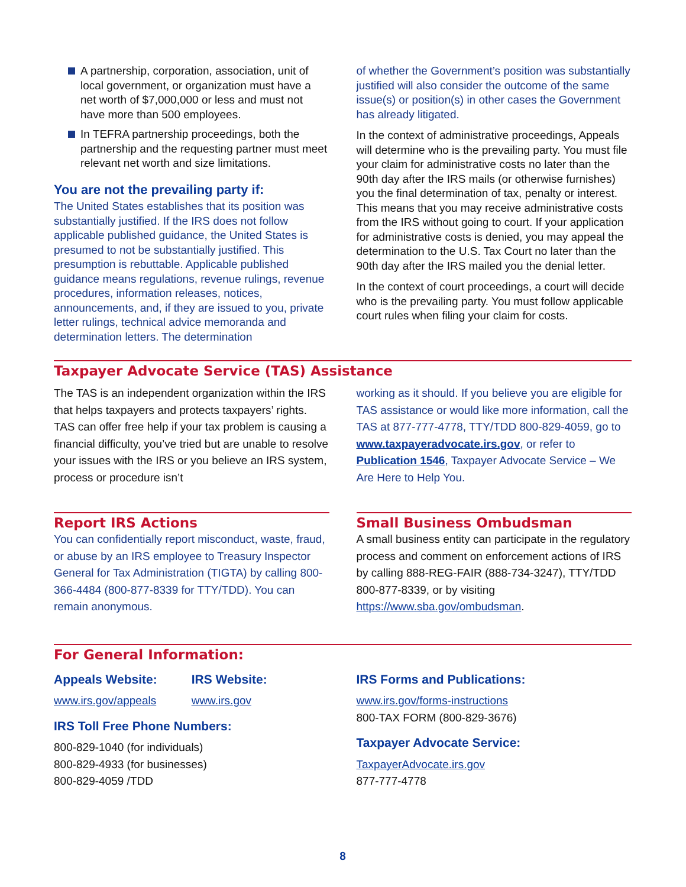A partnership, corporation, association, unit of local government, or organization must have a net worth of $7,000,000 or less and must not have more than 500 employees.
In TEFRA partnership proceedings, both the partnership and the requesting partner must meet relevant net worth and size limitations.
You are not the prevailing party if:
The United States establishes that its position was substantially justified. If the IRS does not follow applicable published guidance, the United States is presumed to not be substantially justified. This presumption is rebuttable. Applicable published guidance means regulations, revenue rulings, revenue procedures, information releases, notices, announcements, and, if they are issued to you, private letter rulings, technical advice memoranda and determination letters. The determination
of whether the Government’s position was substantially justified will also consider the outcome of the same issue(s) or position(s) in other cases the Government has already litigated.
In the context of administrative proceedings, Appeals will determine who is the prevailing party. You must file your claim for administrative costs no later than the 90th day after the IRS mails (or otherwise furnishes) you the final determination of tax, penalty or interest. This means that you may receive administrative costs from the IRS without going to court. If your application for administrative costs is denied, you may appeal the determination to the U.S. Tax Court no later than the 90th day after the IRS mailed you the denial letter.
In the context of court proceedings, a court will decide who is the prevailing party. You must follow applicable court rules when filing your claim for costs.
Taxpayer Advocate Service (TAS) Assistance
The TAS is an independent organization within the IRS that helps taxpayers and protects taxpayers’ rights. TAS can offer free help if your tax problem is causing a financial difficulty, you’ve tried but are unable to resolve your issues with the IRS or you believe an IRS system, process or procedure isn’t
working as it should. If you believe you are eligible for TAS assistance or would like more information, call the TAS at 877-777-4778, TTY/TDD 800-829-4059, go to www.taxpayeradvocate.irs.gov, or refer to Publication 1546, Taxpayer Advocate Service – We Are Here to Help You.
Report IRS Actions
You can confidentially report misconduct, waste, fraud, or abuse by an IRS employee to Treasury Inspector General for Tax Administration (TIGTA) by calling 800-366-4484 (800-877-8339 for TTY/TDD). You can remain anonymous.
Small Business Ombudsman
A small business entity can participate in the regulatory process and comment on enforcement actions of IRS by calling 888-REG-FAIR (888-734-3247), TTY/TDD 800-877-8339, or by visiting https://www.sba.gov/ombudsman.
For General Information:
Appeals Website:
www.irs.gov/appeals
IRS Website:
www.irs.gov
IRS Toll Free Phone Numbers:
800-829-1040 (for individuals)
800-829-4933 (for businesses)
800-829-4059 /TDD
IRS Forms and Publications:
www.irs.gov/forms-instructions
800-TAX FORM (800-829-3676)
Taxpayer Advocate Service:
TaxpayerAdvocate.irs.gov
877-777-4778
8